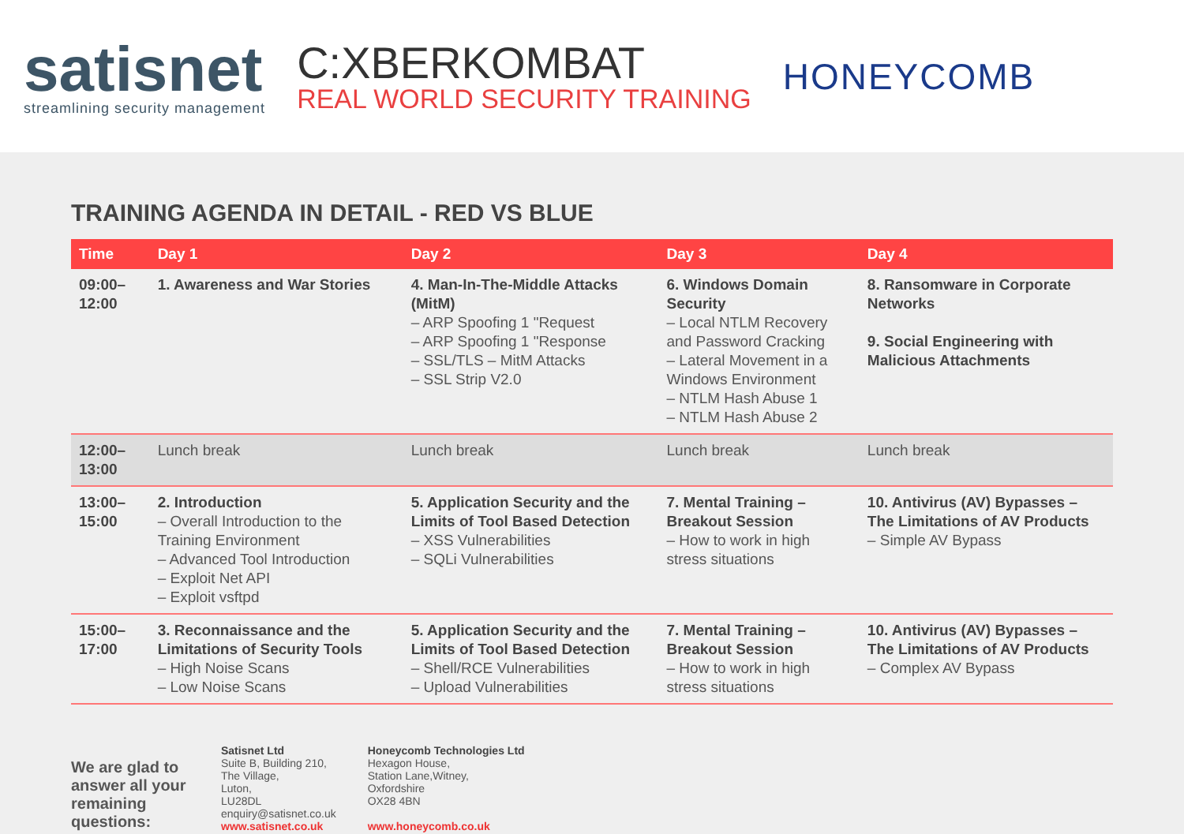satisnet
streamlining security management
C:XBERKOMBAT
REAL WORLD SECURITY TRAINING
HONEYCOMB
TRAINING AGENDA IN DETAIL - RED VS BLUE
| Time | Day 1 | Day 2 | Day 3 | Day 4 |
| --- | --- | --- | --- | --- |
| 09:00–12:00 | 1. Awareness and War Stories | 4. Man-In-The-Middle Attacks (MitM) – ARP Spoofing 1 "Request – ARP Spoofing 1 "Response – SSL/TLS – MitM Attacks – SSL Strip V2.0 | 6. Windows Domain Security – Local NTLM Recovery and Password Cracking – Lateral Movement in a Windows Environment – NTLM Hash Abuse 1 – NTLM Hash Abuse 2 | 8. Ransomware in Corporate Networks 9. Social Engineering with Malicious Attachments |
| 12:00–13:00 | Lunch break | Lunch break | Lunch break | Lunch break |
| 13:00–15:00 | 2. Introduction – Overall Introduction to the Training Environment – Advanced Tool Introduction – Exploit Net API – Exploit vsftpd | 5. Application Security and the Limits of Tool Based Detection – XSS Vulnerabilities – SQLi Vulnerabilities | 7. Mental Training – Breakout Session – How to work in high stress situations | 10. Antivirus (AV) Bypasses – The Limitations of AV Products – Simple AV Bypass |
| 15:00–17:00 | 3. Reconnaissance and the Limitations of Security Tools – High Noise Scans – Low Noise Scans | 5. Application Security and the Limits of Tool Based Detection – Shell/RCE Vulnerabilities – Upload Vulnerabilities | 7. Mental Training – Breakout Session – How to work in high stress situations | 10. Antivirus (AV) Bypasses – The Limitations of AV Products – Complex AV Bypass |
We are glad to answer all your remaining questions:
Satisnet Ltd
Suite B, Building 210,
The Village,
Luton,
LU28DL
enquiry@satisnet.co.uk
www.satisnet.co.uk
Honeycomb Technologies Ltd
Hexagon House,
Station Lane,Witney,
Oxfordshire
OX28 4BN
www.honeycomb.co.uk